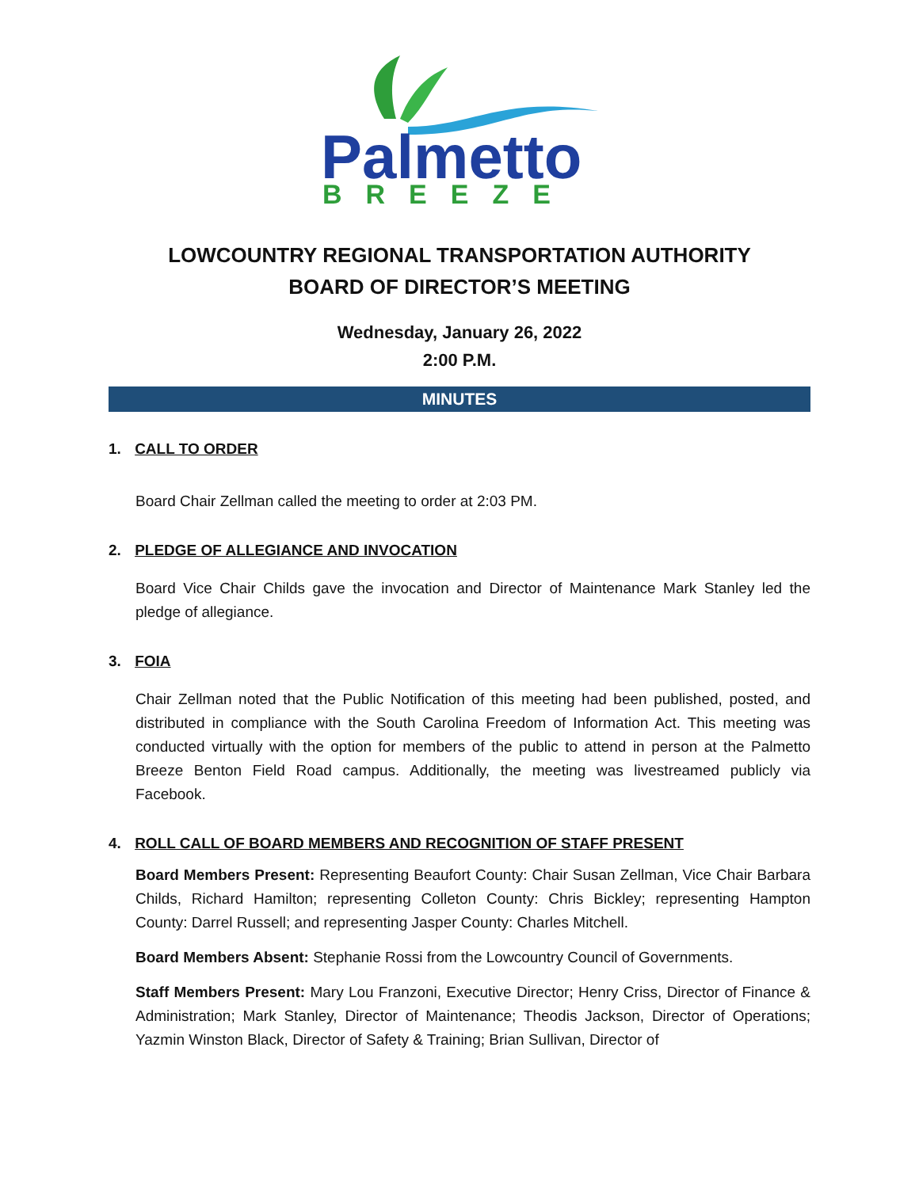Palmetto
BREEZE
LOWCOUNTRY REGIONAL TRANSPORTATION AUTHORITY
BOARD OF DIRECTOR’S MEETING
Wednesday, January 26, 2022
2:00 P.M.
MINUTES
1. CALL TO ORDER
Board Chair Zellman called the meeting to order at 2:03 PM.
2. PLEDGE OF ALLEGIANCE AND INVOCATION
Board Vice Chair Childs gave the invocation and Director of Maintenance Mark Stanley led the pledge of allegiance.
3. FOIA
Chair Zellman noted that the Public Notification of this meeting had been published, posted, and distributed in compliance with the South Carolina Freedom of Information Act. This meeting was conducted virtually with the option for members of the public to attend in person at the Palmetto Breeze Benton Field Road campus. Additionally, the meeting was livestreamed publicly via Facebook.
4. ROLL CALL OF BOARD MEMBERS AND RECOGNITION OF STAFF PRESENT
Board Members Present: Representing Beaufort County: Chair Susan Zellman, Vice Chair Barbara Childs, Richard Hamilton; representing Colleton County: Chris Bickley; representing Hampton County: Darrel Russell; and representing Jasper County: Charles Mitchell.
Board Members Absent: Stephanie Rossi from the Lowcountry Council of Governments.
Staff Members Present: Mary Lou Franzoni, Executive Director; Henry Criss, Director of Finance & Administration; Mark Stanley, Director of Maintenance; Theodis Jackson, Director of Operations; Yazmin Winston Black, Director of Safety & Training; Brian Sullivan, Director of